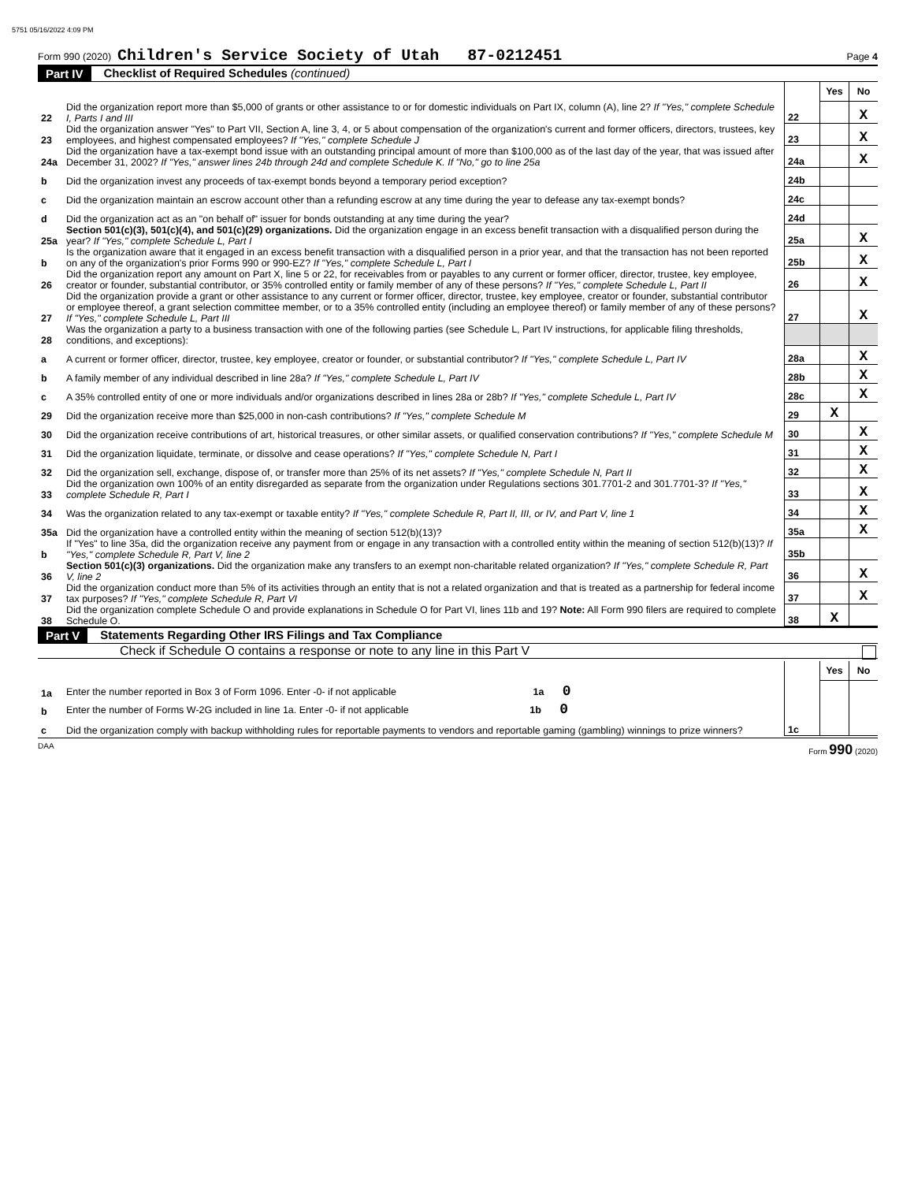5751 05/16/2022 4:09 PM
Form 990 (2020) Children's Service Society of Utah 87-0212451 Page 4
Part IV Checklist of Required Schedules (continued)
| | | | Yes | No |
| 22 | Did the organization report more than $5,000 of grants or other assistance to or for domestic individuals on Part IX, column (A), line 2? If "Yes," complete Schedule I, Parts I and III | 22 | | X |
| 23 | Did the organization answer "Yes" to Part VII, Section A, line 3, 4, or 5 about compensation of the organization's current and former officers, directors, trustees, key employees, and highest compensated employees? If "Yes," complete Schedule J | 23 | | X |
| 24a | Did the organization have a tax-exempt bond issue with an outstanding principal amount of more than $100,000 as of the last day of the year, that was issued after December 31, 2002? If "Yes," answer lines 24b through 24d and complete Schedule K. If "No," go to line 25a | 24a | | X |
| b | Did the organization invest any proceeds of tax-exempt bonds beyond a temporary period exception? | 24b | | |
| c | Did the organization maintain an escrow account other than a refunding escrow at any time during the year to defease any tax-exempt bonds? | 24c | | |
| d | Did the organization act as an "on behalf of" issuer for bonds outstanding at any time during the year? | 24d | | |
| 25a | Section 501(c)(3), 501(c)(4), and 501(c)(29) organizations. Did the organization engage in an excess benefit transaction with a disqualified person during the year? If "Yes," complete Schedule L, Part I | 25a | | X |
| b | Is the organization aware that it engaged in an excess benefit transaction with a disqualified person in a prior year, and that the transaction has not been reported on any of the organization's prior Forms 990 or 990-EZ? If "Yes," complete Schedule L, Part I | 25b | | X |
| 26 | Did the organization report any amount on Part X, line 5 or 22, for receivables from or payables to any current or former officer, director, trustee, key employee, creator or founder, substantial contributor, or 35% controlled entity or family member of any of these persons? If "Yes," complete Schedule L, Part II | 26 | | X |
| 27 | Did the organization provide a grant or other assistance to any current or former officer, director, trustee, key employee, creator or founder, substantial contributor or employee thereof, a grant selection committee member, or to a 35% controlled entity (including an employee thereof) or family member of any of these persons? If "Yes," complete Schedule L, Part III | 27 | | X |
| 28 | Was the organization a party to a business transaction with one of the following parties (see Schedule L, Part IV instructions, for applicable filing thresholds, conditions, and exceptions): | | | |
| a | A current or former officer, director, trustee, key employee, creator or founder, or substantial contributor? If "Yes," complete Schedule L, Part IV | 28a | | X |
| b | A family member of any individual described in line 28a? If "Yes," complete Schedule L, Part IV | 28b | | X |
| c | A 35% controlled entity of one or more individuals and/or organizations described in lines 28a or 28b? If "Yes," complete Schedule L, Part IV | 28c | | X |
| 29 | Did the organization receive more than $25,000 in non-cash contributions? If "Yes," complete Schedule M | 29 | X | |
| 30 | Did the organization receive contributions of art, historical treasures, or other similar assets, or qualified conservation contributions? If "Yes," complete Schedule M | 30 | | X |
| 31 | Did the organization liquidate, terminate, or dissolve and cease operations? If "Yes," complete Schedule N, Part I | 31 | | X |
| 32 | Did the organization sell, exchange, dispose of, or transfer more than 25% of its net assets? If "Yes," complete Schedule N, Part II | 32 | | X |
| 33 | Did the organization own 100% of an entity disregarded as separate from the organization under Regulations sections 301.7701-2 and 301.7701-3? If "Yes," complete Schedule R, Part I | 33 | | X |
| 34 | Was the organization related to any tax-exempt or taxable entity? If "Yes," complete Schedule R, Part II, III, or IV, and Part V, line 1 | 34 | | X |
| 35a | Did the organization have a controlled entity within the meaning of section 512(b)(13)? | 35a | | X |
| b | If "Yes" to line 35a, did the organization receive any payment from or engage in any transaction with a controlled entity within the meaning of section 512(b)(13)? If "Yes," complete Schedule R, Part V, line 2 | 35b | | |
| 36 | Section 501(c)(3) organizations. Did the organization make any transfers to an exempt non-charitable related organization? If "Yes," complete Schedule R, Part V, line 2 | 36 | | X |
| 37 | Did the organization conduct more than 5% of its activities through an entity that is not a related organization and that is treated as a partnership for federal income tax purposes? If "Yes," complete Schedule R, Part VI | 37 | | X |
| 38 | Did the organization complete Schedule O and provide explanations in Schedule O for Part VI, lines 11b and 19? Note: All Form 990 filers are required to complete Schedule O. | 38 | X | |
Part V Statements Regarding Other IRS Filings and Tax Compliance
Check if Schedule O contains a response or note to any line in this Part V
| | | | Yes | No |
| 1a | Enter the number reported in Box 3 of Form 1096. Enter -0- if not applicable 1a 0 | | | |
| b | Enter the number of Forms W-2G included in line 1a. Enter -0- if not applicable 1b 0 | | | |
| c | Did the organization comply with backup withholding rules for reportable payments to vendors and reportable gaming (gambling) winnings to prize winners? | 1c | | |
DAA Form 990 (2020)